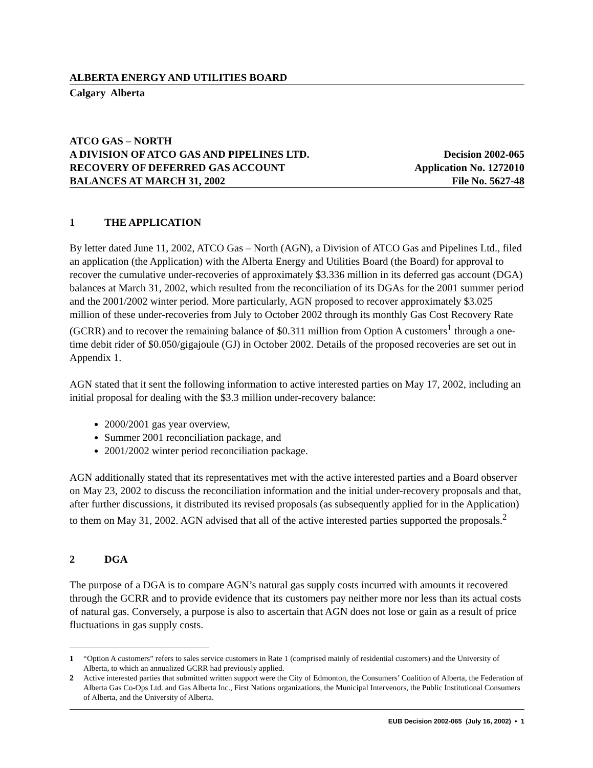ALBERTA ENERGY AND UTILITIES BOARD
Calgary Alberta
ATCO GAS – NORTH
A DIVISION OF ATCO GAS AND PIPELINES LTD. Decision 2002-065
RECOVERY OF DEFERRED GAS ACCOUNT Application No. 1272010
BALANCES AT MARCH 31, 2002 File No. 5627-48
1 THE APPLICATION
By letter dated June 11, 2002, ATCO Gas – North (AGN), a Division of ATCO Gas and Pipelines Ltd., filed an application (the Application) with the Alberta Energy and Utilities Board (the Board) for approval to recover the cumulative under-recoveries of approximately $3.336 million in its deferred gas account (DGA) balances at March 31, 2002, which resulted from the reconciliation of its DGAs for the 2001 summer period and the 2001/2002 winter period. More particularly, AGN proposed to recover approximately $3.025 million of these under-recoveries from July to October 2002 through its monthly Gas Cost Recovery Rate (GCRR) and to recover the remaining balance of $0.311 million from Option A customers<sup>1</sup> through a one-time debit rider of $0.050/gigajoule (GJ) in October 2002. Details of the proposed recoveries are set out in Appendix 1.
AGN stated that it sent the following information to active interested parties on May 17, 2002, including an initial proposal for dealing with the $3.3 million under-recovery balance:
2000/2001 gas year overview,
Summer 2001 reconciliation package, and
2001/2002 winter period reconciliation package.
AGN additionally stated that its representatives met with the active interested parties and a Board observer on May 23, 2002 to discuss the reconciliation information and the initial under-recovery proposals and that, after further discussions, it distributed its revised proposals (as subsequently applied for in the Application) to them on May 31, 2002. AGN advised that all of the active interested parties supported the proposals.<sup>2</sup>
2 DGA
The purpose of a DGA is to compare AGN’s natural gas supply costs incurred with amounts it recovered through the GCRR and to provide evidence that its customers pay neither more nor less than its actual costs of natural gas. Conversely, a purpose is also to ascertain that AGN does not lose or gain as a result of price fluctuations in gas supply costs.
1 “Option A customers” refers to sales service customers in Rate 1 (comprised mainly of residential customers) and the University of Alberta, to which an annualized GCRR had previously applied.
2 Active interested parties that submitted written support were the City of Edmonton, the Consumers’ Coalition of Alberta, the Federation of Alberta Gas Co-Ops Ltd. and Gas Alberta Inc., First Nations organizations, the Municipal Intervenors, the Public Institutional Consumers of Alberta, and the University of Alberta.
EUB Decision 2002-065 (July 16, 2002) • 1